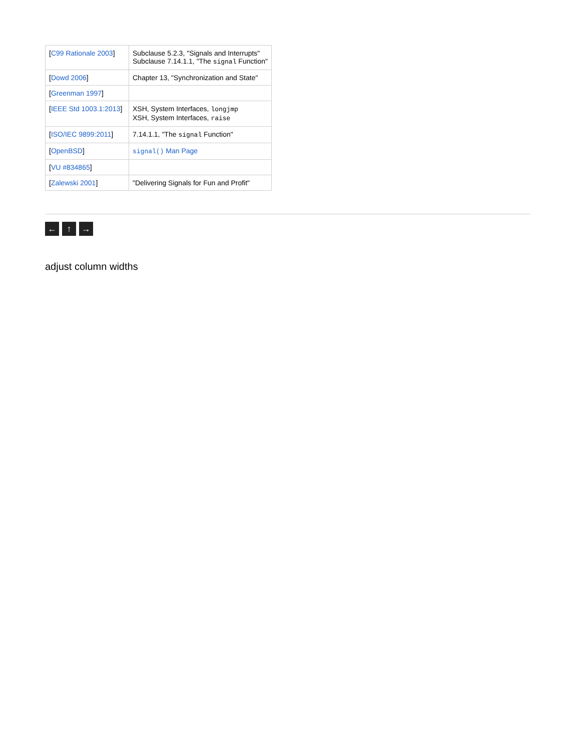| [ C99 Rationale 2003 ] | Subclause 5.2.3, "Signals and Interrupts" Subclause 7.14.1.1, "The signal Function" |
| [ Dowd 2006 ] | Chapter 13, "Synchronization and State" |
| [ Greenman 1997 ] | |
| [ IEEE Std 1003.1:2013 ] | XSH, System Interfaces, longjmp XSH, System Interfaces, raise |
| [ ISO/IEC 9899:2011 ] | 7.14.1.1, "The signal Function" |
| [ OpenBSD ] | signal() Man Page |
| [ VU #834865 ] | |
| [ Zalewski 2001 ] | "Delivering Signals for Fun and Profit" |
← ↑ →
adjust column widths